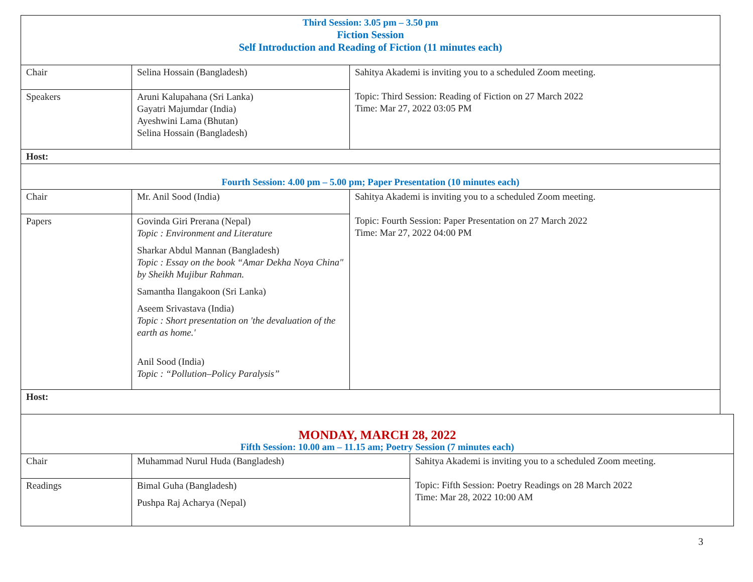| Third Session: 3.05 pm – 3.50 pm Fiction Session Self Introduction and Reading of Fiction (11 minutes each) | | |
| Chair | Selina Hossain (Bangladesh) | Sahitya Akademi is inviting you to a scheduled Zoom meeting. Topic: Third Session: Reading of Fiction on 27 March 2022 Time: Mar 27, 2022 03:05 PM |
| Speakers | Aruni Kalupahana (Sri Lanka) Gayatri Majumdar (India) Ayeshwini Lama (Bhutan) Selina Hossain (Bangladesh) | |
| Host: | | |
| Fourth Session: 4.00 pm – 5.00 pm; Paper Presentation (10 minutes each) | | |
| Chair | Mr. Anil Sood (India) | Sahitya Akademi is inviting you to a scheduled Zoom meeting. Topic: Fourth Session: Paper Presentation on 27 March 2022 Time: Mar 27, 2022 04:00 PM |
| Papers | Govinda Giri Prerana (Nepal) Topic : Environment and Literature Sharkar Abdul Mannan (Bangladesh) Topic : Essay on the book “Amar Dekha Noya China" by Sheikh Mujibur Rahman. Samantha Ilangakoon (Sri Lanka) Aseem Srivastava (India) Topic : Short presentation on 'the devaluation of the earth as home.' Anil Sood (India) Topic : “Pollution–Policy Paralysis” | |
| Host: | | |
| MONDAY, MARCH 28, 2022 Fifth Session: 10.00 am – 11.15 am; Poetry Session (7 minutes each) | | |
| Chair | Muhammad Nurul Huda (Bangladesh) | Sahitya Akademi is inviting you to a scheduled Zoom meeting. Topic: Fifth Session: Poetry Readings on 28 March 2022 Time: Mar 28, 2022 10:00 AM |
| Readings | Bimal Guha (Bangladesh) Pushpa Raj Acharya (Nepal) | |
3